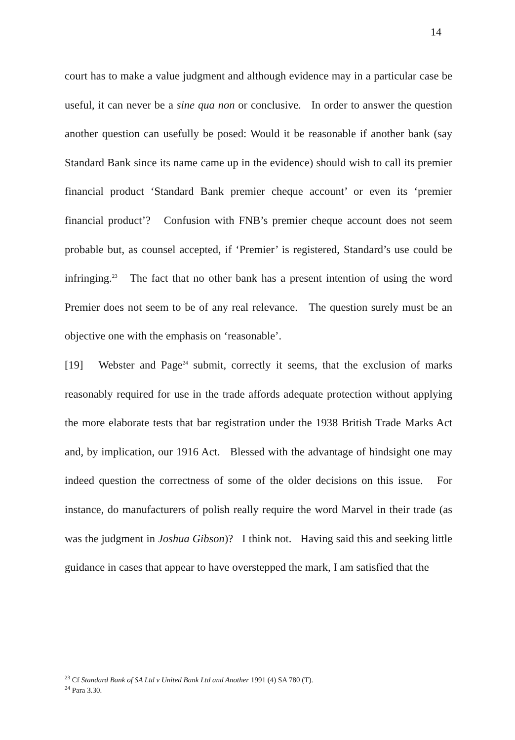14
court has to make a value judgment and although evidence may in a particular case be useful, it can never be a sine qua non or conclusive. In order to answer the question another question can usefully be posed: Would it be reasonable if another bank (say Standard Bank since its name came up in the evidence) should wish to call its premier financial product ‘Standard Bank premier cheque account’ or even its ‘premier financial product’? Confusion with FNB’s premier cheque account does not seem probable but, as counsel accepted, if ‘Premier’ is registered, Standard’s use could be infringing.<sup>23</sup> The fact that no other bank has a present intention of using the word Premier does not seem to be of any real relevance. The question surely must be an objective one with the emphasis on ‘reasonable’.
[19] Webster and Page<sup>24</sup> submit, correctly it seems, that the exclusion of marks reasonably required for use in the trade affords adequate protection without applying the more elaborate tests that bar registration under the 1938 British Trade Marks Act and, by implication, our 1916 Act. Blessed with the advantage of hindsight one may indeed question the correctness of some of the older decisions on this issue. For instance, do manufacturers of polish really require the word Marvel in their trade (as was the judgment in Joshua Gibson)? I think not. Having said this and seeking little guidance in cases that appear to have overstepped the mark, I am satisfied that the
<sup>23</sup> Cf Standard Bank of SA Ltd v United Bank Ltd and Another 1991 (4) SA 780 (T).
<sup>24</sup> Para 3.30.